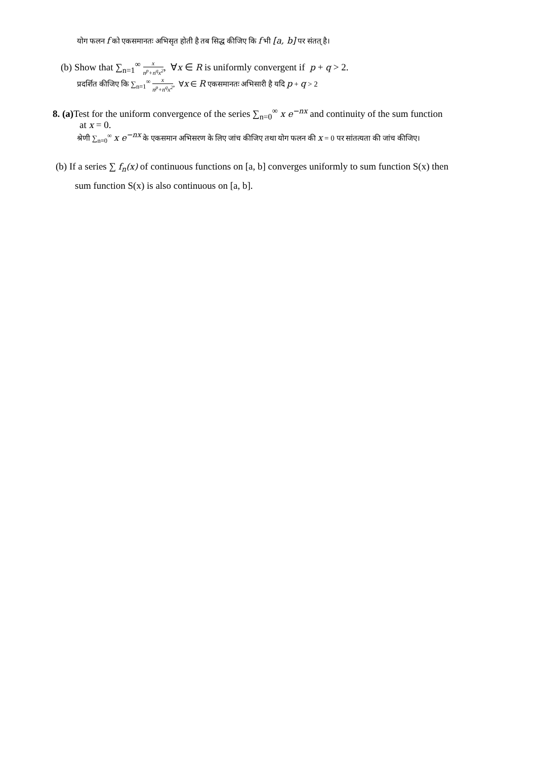योग फलन f को एकसमानतः अभिसृत होती है तब सिद्ध कीजिए कि f भी [a, b] पर संतत् है।
(b) Show that ∑<sub>n=1</sub><sup>∞</sup> x n<sup>p</sup>+n<sup>q</sup>x<sup>2</sup>, ∀x ∈ R is uniformly convergent if p + q > 2.
प्रदर्शित कीजिए कि ∑<sub>n=1</sub><sup>∞</sup> x n<sup>p</sup>+n<sup>q</sup>x<sup>2</sup>, ∀x ∈ R एकसमानतः अभिसारी है यदि p + q > 2
8. (a) Test for the uniform convergence of the series ∑<sub>n=0</sub><sup>∞</sup> x e<sup>−nx</sup> and continuity of the sum function
at x = 0.
श्रेणी ∑<sub>n=0</sub><sup>∞</sup> x e<sup>−nx</sup> के एकसमान अभिसरण के लिए जांच कीजिए तथा योग फलन की x = 0 पर सांतत्यता की जांच कीजिए।
(b) If a series ∑ f<sub>n</sub>(x) of continuous functions on [a, b] converges uniformly to sum function S(x) then
sum function S(x) is also continuous on [a, b].